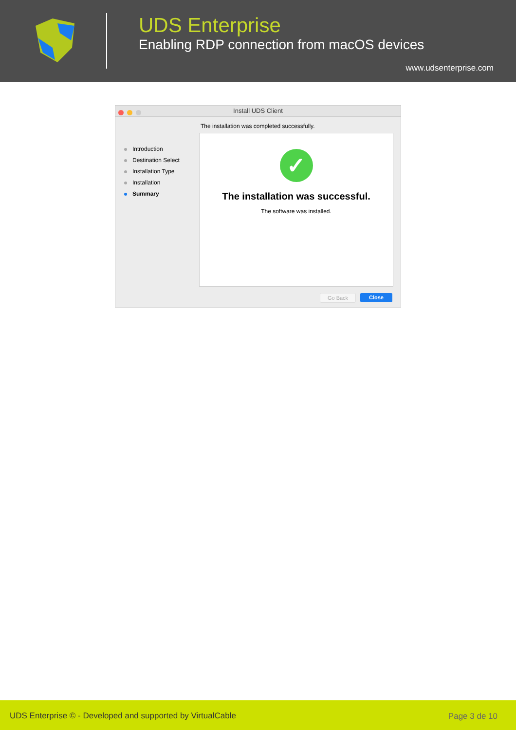UDS Enterprise
Enabling RDP connection from macOS devices
www.udsenterprise.com
Install UDS Client
The installation was completed successfully.
Introduction
Destination Select
Installation Type
Installation
Summary
✓
The installation was successful.
The software was installed.
Go Back Close
UDS Enterprise © - Developed and supported by VirtualCable Page 3 de 10